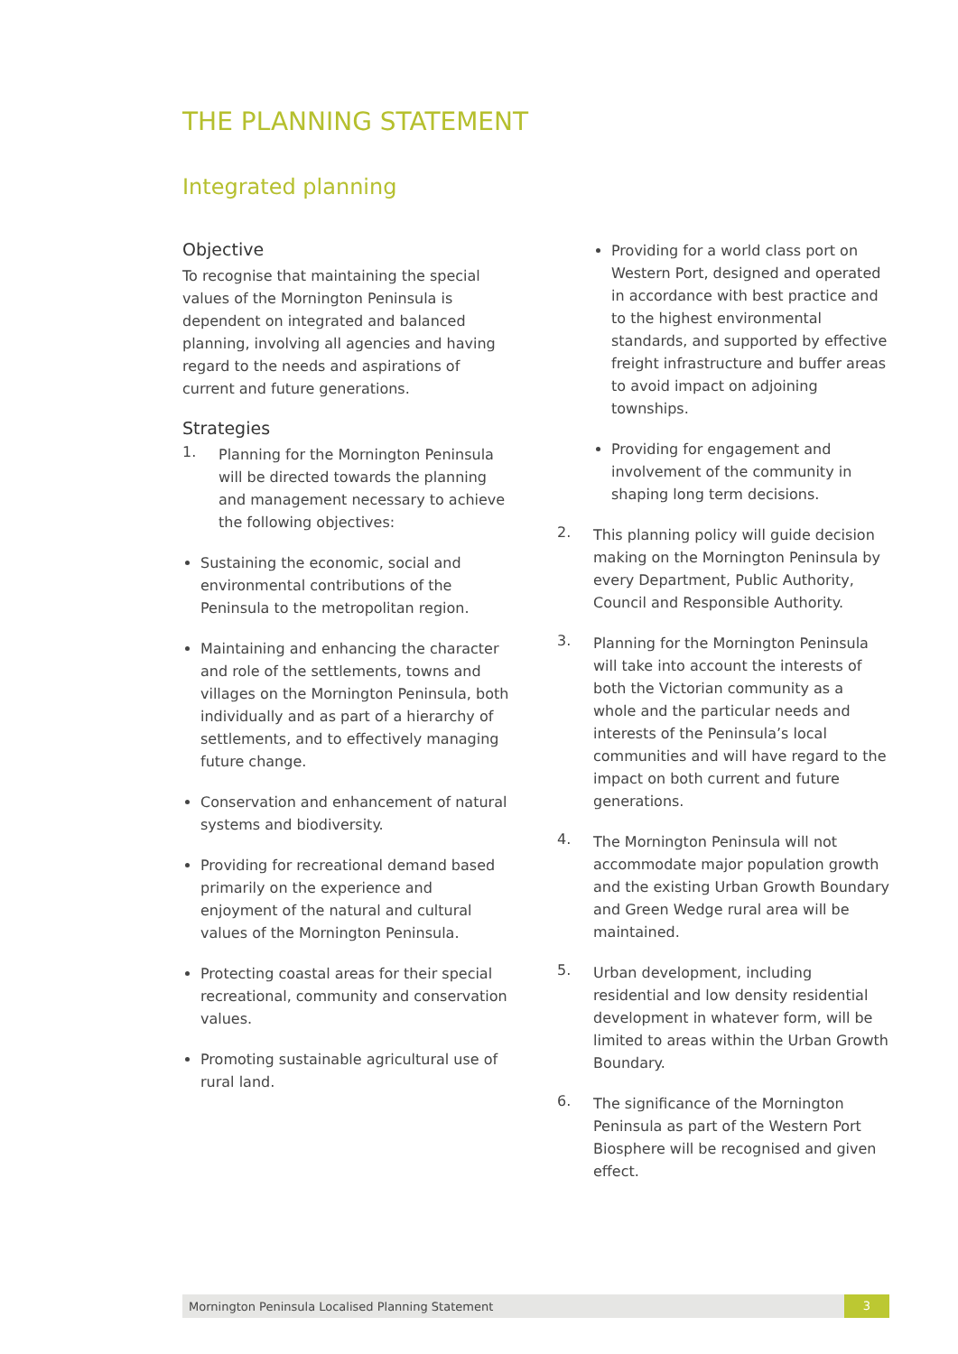THE PLANNING STATEMENT
Integrated planning
Objective
To recognise that maintaining the special values of the Mornington Peninsula is dependent on integrated and balanced planning, involving all agencies and having regard to the needs and aspirations of current and future generations.
Strategies
1.
Planning for the Mornington Peninsula will be directed towards the planning and management necessary to achieve the following objectives:
Sustaining the economic, social and environmental contributions of the Peninsula to the metropolitan region.
Maintaining and enhancing the character and role of the settlements, towns and villages on the Mornington Peninsula, both individually and as part of a hierarchy of settlements, and to effectively managing future change.
Conservation and enhancement of natural systems and biodiversity.
Providing for recreational demand based primarily on the experience and enjoyment of the natural and cultural values of the Mornington Peninsula.
Protecting coastal areas for their special recreational, community and conservation values.
Promoting sustainable agricultural use of rural land.
Providing for a world class port on Western Port, designed and operated in accordance with best practice and to the highest environmental standards, and supported by effective freight infrastructure and buffer areas to avoid impact on adjoining townships.
Providing for engagement and involvement of the community in shaping long term decisions.
2.
This planning policy will guide decision making on the Mornington Peninsula by every Department, Public Authority, Council and Responsible Authority.
3.
Planning for the Mornington Peninsula will take into account the interests of both the Victorian community as a whole and the particular needs and interests of the Peninsula’s local communities and will have regard to the impact on both current and future generations.
4.
The Mornington Peninsula will not accommodate major population growth and the existing Urban Growth Boundary and Green Wedge rural area will be maintained.
5.
Urban development, including residential and low density residential development in whatever form, will be limited to areas within the Urban Growth Boundary.
6.
The significance of the Mornington Peninsula as part of the Western Port Biosphere will be recognised and given effect.
Mornington Peninsula Localised Planning Statement
3